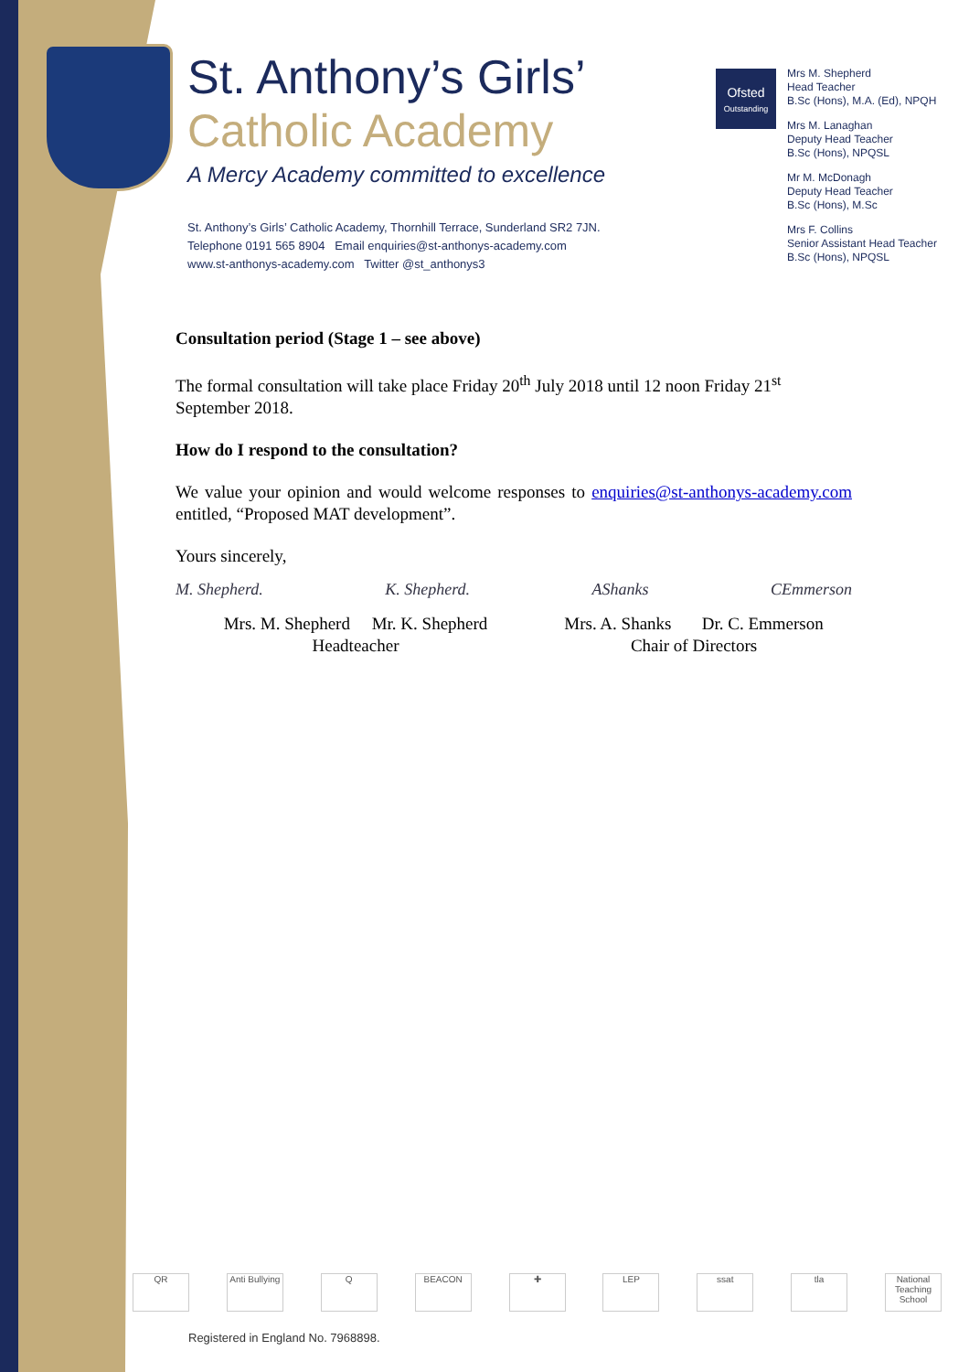St. Anthony’s Girls’
Catholic Academy
A Mercy Academy committed to excellence
St. Anthony’s Girls’ Catholic Academy, Thornhill Terrace, Sunderland SR2 7JN.
Telephone 0191 565 8904 Email enquiries@st-anthonys-academy.com
www.st-anthonys-academy.com Twitter @st_anthonys3
Ofsted
Outstanding
Mrs M. Shepherd
Head Teacher
B.Sc (Hons), M.A. (Ed), NPQH
Mrs M. Lanaghan
Deputy Head Teacher
B.Sc (Hons), NPQSL
Mr M. McDonagh
Deputy Head Teacher
B.Sc (Hons), M.Sc
Mrs F. Collins
Senior Assistant Head Teacher
B.Sc (Hons), NPQSL
Consultation period (Stage 1 – see above)
The formal consultation will take place Friday 20<sup>th</sup> July 2018 until 12 noon Friday 21<sup>st</sup> September 2018.
How do I respond to the consultation?
We value your opinion and would welcome responses to enquiries@st-anthonys-academy.com entitled, “Proposed MAT development”.
Yours sincerely,
M. Shepherd. K. Shepherd. AShanks CEmmerson
Mrs. M. Shepherd Mr. K. Shepherd
Headteacher
Mrs. A. Shanks Dr. C. Emmerson
Chair of Directors
QR Anti Bullying
Q BEACON ✚ LEP ssat tla National Teaching School
Registered in England No. 7968898.